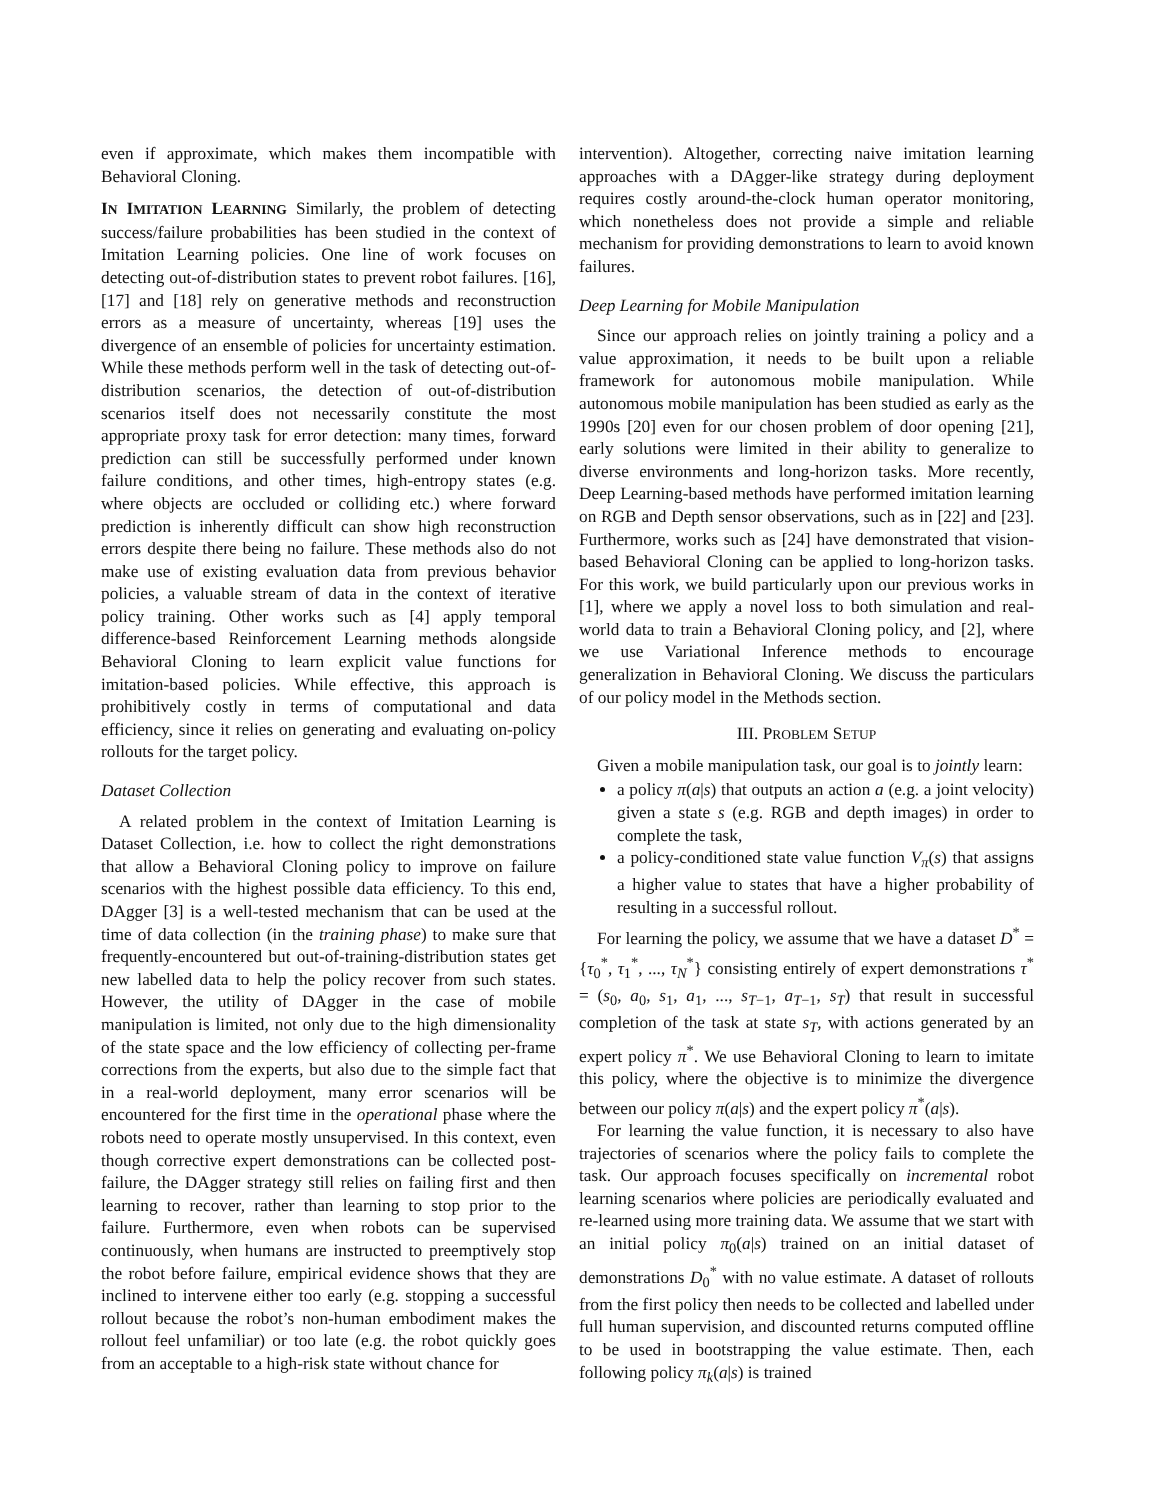even if approximate, which makes them incompatible with Behavioral Cloning.
IN IMITATION LEARNING Similarly, the problem of detecting success/failure probabilities has been studied in the context of Imitation Learning policies. One line of work focuses on detecting out-of-distribution states to prevent robot failures. [16], [17] and [18] rely on generative methods and reconstruction errors as a measure of uncertainty, whereas [19] uses the divergence of an ensemble of policies for uncertainty estimation. While these methods perform well in the task of detecting out-of-distribution scenarios, the detection of out-of-distribution scenarios itself does not necessarily constitute the most appropriate proxy task for error detection: many times, forward prediction can still be successfully performed under known failure conditions, and other times, high-entropy states (e.g. where objects are occluded or colliding etc.) where forward prediction is inherently difficult can show high reconstruction errors despite there being no failure. These methods also do not make use of existing evaluation data from previous behavior policies, a valuable stream of data in the context of iterative policy training. Other works such as [4] apply temporal difference-based Reinforcement Learning methods alongside Behavioral Cloning to learn explicit value functions for imitation-based policies. While effective, this approach is prohibitively costly in terms of computational and data efficiency, since it relies on generating and evaluating on-policy rollouts for the target policy.
Dataset Collection
A related problem in the context of Imitation Learning is Dataset Collection, i.e. how to collect the right demonstrations that allow a Behavioral Cloning policy to improve on failure scenarios with the highest possible data efficiency. To this end, DAgger [3] is a well-tested mechanism that can be used at the time of data collection (in the training phase) to make sure that frequently-encountered but out-of-training-distribution states get new labelled data to help the policy recover from such states. However, the utility of DAgger in the case of mobile manipulation is limited, not only due to the high dimensionality of the state space and the low efficiency of collecting per-frame corrections from the experts, but also due to the simple fact that in a real-world deployment, many error scenarios will be encountered for the first time in the operational phase where the robots need to operate mostly unsupervised. In this context, even though corrective expert demonstrations can be collected post-failure, the DAgger strategy still relies on failing first and then learning to recover, rather than learning to stop prior to the failure. Furthermore, even when robots can be supervised continuously, when humans are instructed to preemptively stop the robot before failure, empirical evidence shows that they are inclined to intervene either too early (e.g. stopping a successful rollout because the robot’s non-human embodiment makes the rollout feel unfamiliar) or too late (e.g. the robot quickly goes from an acceptable to a high-risk state without chance for
intervention). Altogether, correcting naive imitation learning approaches with a DAgger-like strategy during deployment requires costly around-the-clock human operator monitoring, which nonetheless does not provide a simple and reliable mechanism for providing demonstrations to learn to avoid known failures.
Deep Learning for Mobile Manipulation
Since our approach relies on jointly training a policy and a value approximation, it needs to be built upon a reliable framework for autonomous mobile manipulation. While autonomous mobile manipulation has been studied as early as the 1990s [20] even for our chosen problem of door opening [21], early solutions were limited in their ability to generalize to diverse environments and long-horizon tasks. More recently, Deep Learning-based methods have performed imitation learning on RGB and Depth sensor observations, such as in [22] and [23]. Furthermore, works such as [24] have demonstrated that vision-based Behavioral Cloning can be applied to long-horizon tasks. For this work, we build particularly upon our previous works in [1], where we apply a novel loss to both simulation and real-world data to train a Behavioral Cloning policy, and [2], where we use Variational Inference methods to encourage generalization in Behavioral Cloning. We discuss the particulars of our policy model in the Methods section.
III. PROBLEM SETUP
Given a mobile manipulation task, our goal is to jointly learn:
a policy π(a|s) that outputs an action a (e.g. a joint velocity) given a state s (e.g. RGB and depth images) in order to complete the task,
a policy-conditioned state value function V<sub>π</sub>(s) that assigns a higher value to states that have a higher probability of resulting in a successful rollout.
For learning the policy, we assume that we have a dataset D<sup>*</sup> = {τ<sub>0</sub><sup>*</sup>, τ<sub>1</sub><sup>*</sup>, ..., τ<sub>N</sub><sup>*</sup>} consisting entirely of expert demonstrations τ<sup>*</sup> = (s<sub>0</sub>, a<sub>0</sub>, s<sub>1</sub>, a<sub>1</sub>, ..., s<sub>T−1</sub>, a<sub>T−1</sub>, s<sub>T</sub>) that result in successful completion of the task at state s<sub>T</sub>, with actions generated by an expert policy π<sup>*</sup>. We use Behavioral Cloning to learn to imitate this policy, where the objective is to minimize the divergence between our policy π(a|s) and the expert policy π<sup>*</sup>(a|s).
For learning the value function, it is necessary to also have trajectories of scenarios where the policy fails to complete the task. Our approach focuses specifically on incremental robot learning scenarios where policies are periodically evaluated and re-learned using more training data. We assume that we start with an initial policy π<sub>0</sub>(a|s) trained on an initial dataset of demonstrations D<sub>0</sub><sup>*</sup> with no value estimate. A dataset of rollouts from the first policy then needs to be collected and labelled under full human supervision, and discounted returns computed offline to be used in bootstrapping the value estimate. Then, each following policy π<sub>k</sub>(a|s) is trained